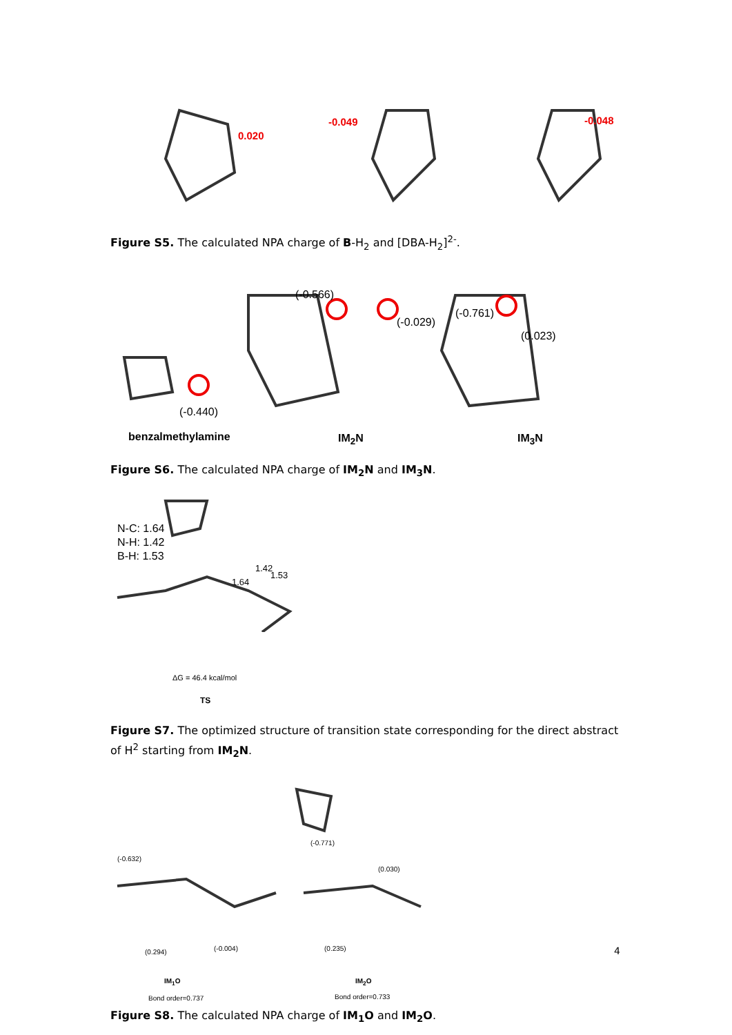0.020
-0.049 -0.048
Figure S5. The calculated NPA charge of B-H<sub>2</sub> and [DBA-H<sub>2</sub>]<sup>2-</sup>.
(-0.440)
(-0.566)
(-0.029)
(-0.761)
(0.023)
benzalmethylamine IM<sub>2</sub>N IM<sub>3</sub>N
Figure S6. The calculated NPA charge of IM<sub>2</sub>N and IM<sub>3</sub>N.
N-C: 1.64
N-H: 1.42
B-H: 1.53
1.64
1.42
1.53
ΔG = 46.4 kcal/mol
TS
Figure S7. The optimized structure of transition state corresponding for the direct abstract of H<sup>2</sup> starting from IM<sub>2</sub>N.
(-0.632)
(0.294) (-0.004)
(-0.771)
(0.030)
(0.235)
IM<sub>1</sub>O IM<sub>2</sub>O
Bond order=0.737 Bond order=0.733
Figure S8. The calculated NPA charge of IM<sub>1</sub>O and IM<sub>2</sub>O.
4